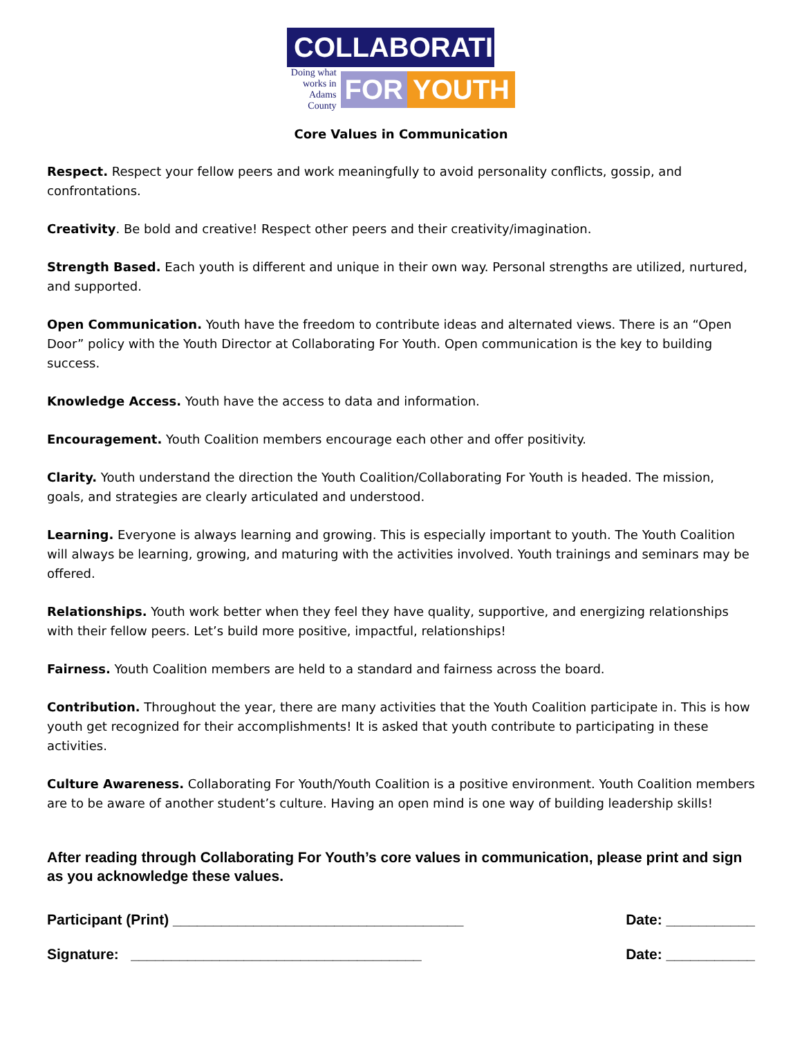COLLABORATING
Doing what works in Adams County
FOR YOUTH
Core Values in Communication
Respect. Respect your fellow peers and work meaningfully to avoid personality conflicts, gossip, and confrontations.
Creativity. Be bold and creative! Respect other peers and their creativity/imagination.
Strength Based. Each youth is different and unique in their own way. Personal strengths are utilized, nurtured, and supported.
Open Communication. Youth have the freedom to contribute ideas and alternated views. There is an “Open Door” policy with the Youth Director at Collaborating For Youth. Open communication is the key to building success.
Knowledge Access. Youth have the access to data and information.
Encouragement. Youth Coalition members encourage each other and offer positivity.
Clarity. Youth understand the direction the Youth Coalition/Collaborating For Youth is headed. The mission, goals, and strategies are clearly articulated and understood.
Learning. Everyone is always learning and growing. This is especially important to youth. The Youth Coalition will always be learning, growing, and maturing with the activities involved. Youth trainings and seminars may be offered.
Relationships. Youth work better when they feel they have quality, supportive, and energizing relationships with their fellow peers. Let’s build more positive, impactful, relationships!
Fairness. Youth Coalition members are held to a standard and fairness across the board.
Contribution. Throughout the year, there are many activities that the Youth Coalition participate in. This is how youth get recognized for their accomplishments! It is asked that youth contribute to participating in these activities.
Culture Awareness. Collaborating For Youth/Youth Coalition is a positive environment. Youth Coalition members are to be aware of another student’s culture. Having an open mind is one way of building leadership skills!
After reading through Collaborating For Youth’s core values in communication, please print and sign as you acknowledge these values.
Participant (Print) ____________________________________ Date: ___________
Signature: ____________________________________ Date: ___________